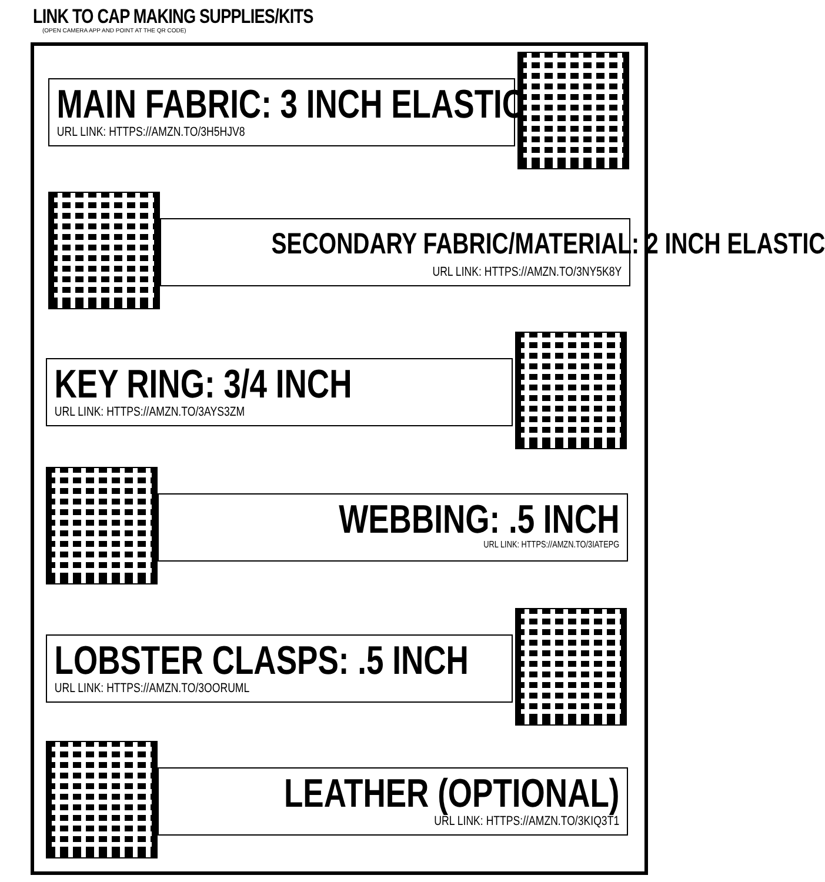LINK TO CAP MAKING SUPPLIES/KITS
(OPEN CAMERA APP AND POINT AT THE QR CODE)
MAIN FABRIC: 3 INCH ELASTIC
URL LINK: HTTPS://AMZN.TO/3H5HJV8
SECONDARY FABRIC/MATERIAL: 2 INCH ELASTIC
URL LINK: HTTPS://AMZN.TO/3NY5K8Y
KEY RING: 3/4 INCH
URL LINK: HTTPS://AMZN.TO/3AYS3ZM
WEBBING: .5 INCH
URL LINK: HTTPS://AMZN.TO/3IATEPG
LOBSTER CLASPS: .5 INCH
URL LINK: HTTPS://AMZN.TO/3OORUML
LEATHER (OPTIONAL)
URL LINK: HTTPS://AMZN.TO/3KIQ3T1